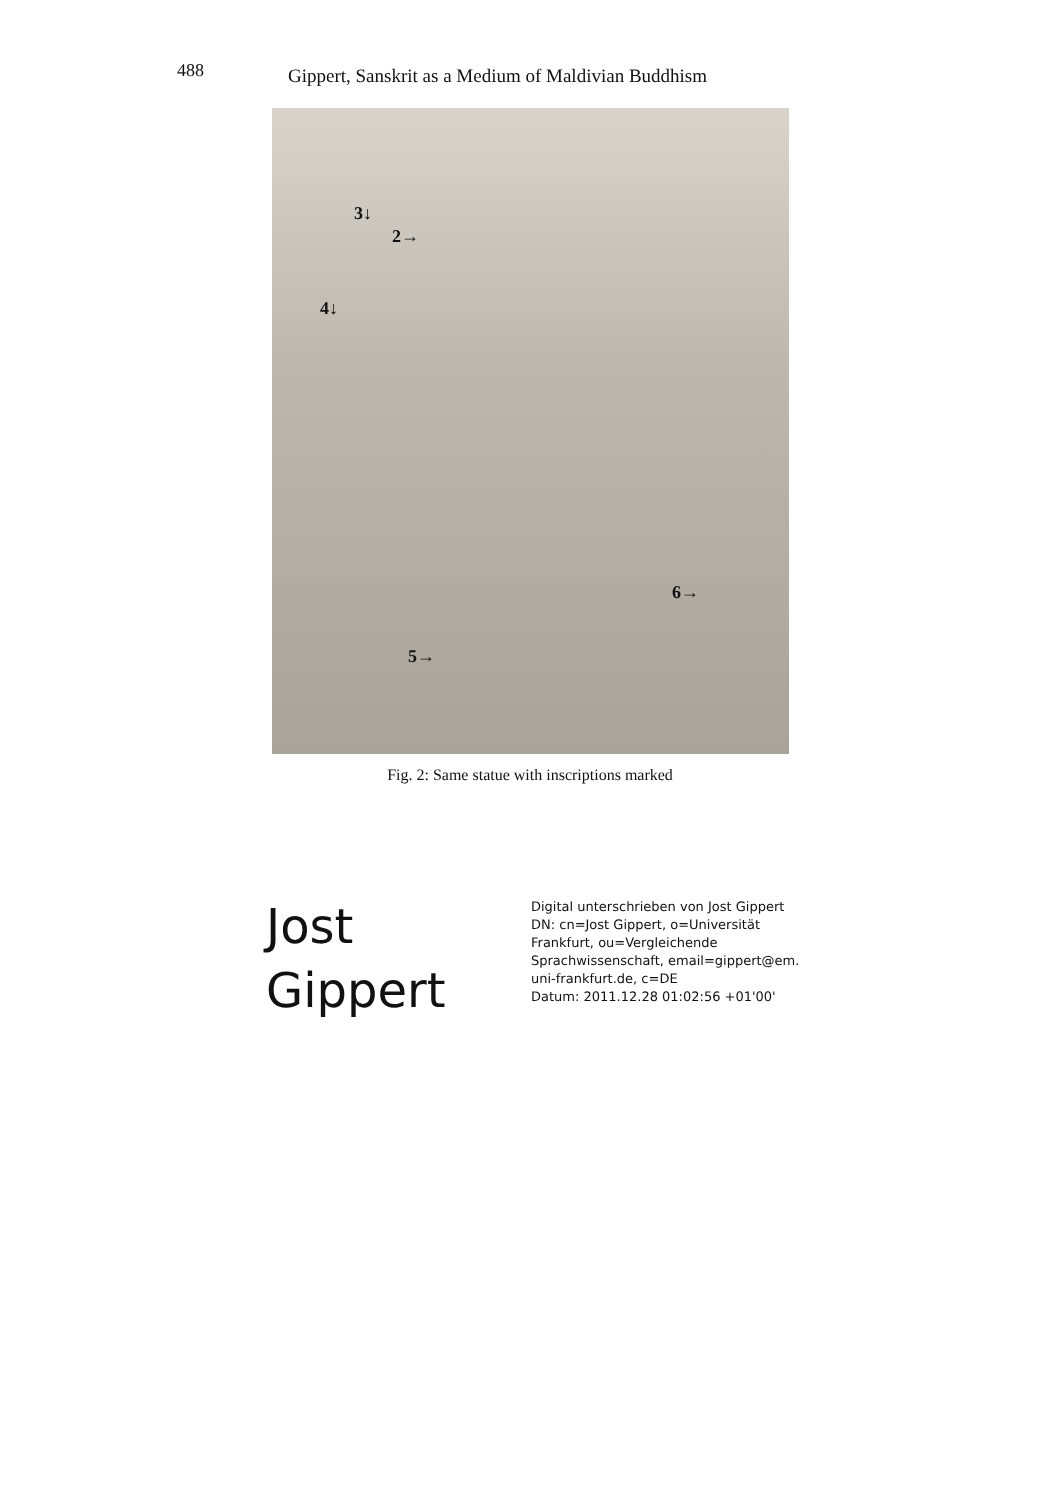488
Gippert, Sanskrit as a Medium of Maldivian Buddhism
3↓
2→
4↓
6→
5→
Fig. 2: Same statue with inscriptions marked
Jost
Gippert
Digital unterschrieben von Jost Gippert
DN: cn=Jost Gippert, o=Universität
Frankfurt, ou=Vergleichende
Sprachwissenschaft, email=gippert@em.
uni-frankfurt.de, c=DE
Datum: 2011.12.28 01:02:56 +01'00'